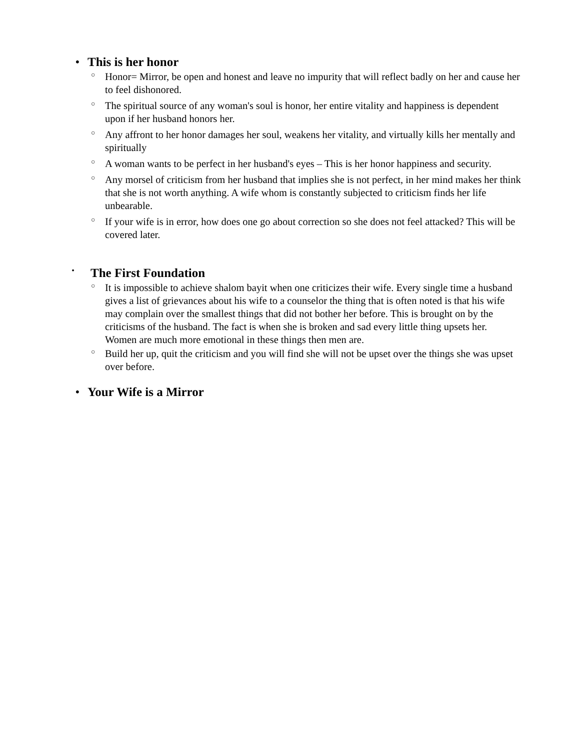• This is her honor
○ Honor= Mirror, be open and honest and leave no impurity that will reflect badly on her and cause her to feel dishonored.
○ The spiritual source of any woman's soul is honor, her entire vitality and happiness is dependent upon if her husband honors her.
○ Any affront to her honor damages her soul, weakens her vitality, and virtually kills her mentally and spiritually
○ A woman wants to be perfect in her husband's eyes – This is her honor happiness and security.
○ Any morsel of criticism from her husband that implies she is not perfect, in her mind makes her think that she is not worth anything. A wife whom is constantly subjected to criticism finds her life unbearable.
○ If your wife is in error, how does one go about correction so she does not feel attacked? This will be covered later.
• The First Foundation
○ It is impossible to achieve shalom bayit when one criticizes their wife. Every single time a husband gives a list of grievances about his wife to a counselor the thing that is often noted is that his wife may complain over the smallest things that did not bother her before. This is brought on by the criticisms of the husband. The fact is when she is broken and sad every little thing upsets her. Women are much more emotional in these things then men are.
○ Build her up, quit the criticism and you will find she will not be upset over the things she was upset over before.
• Your Wife is a Mirror